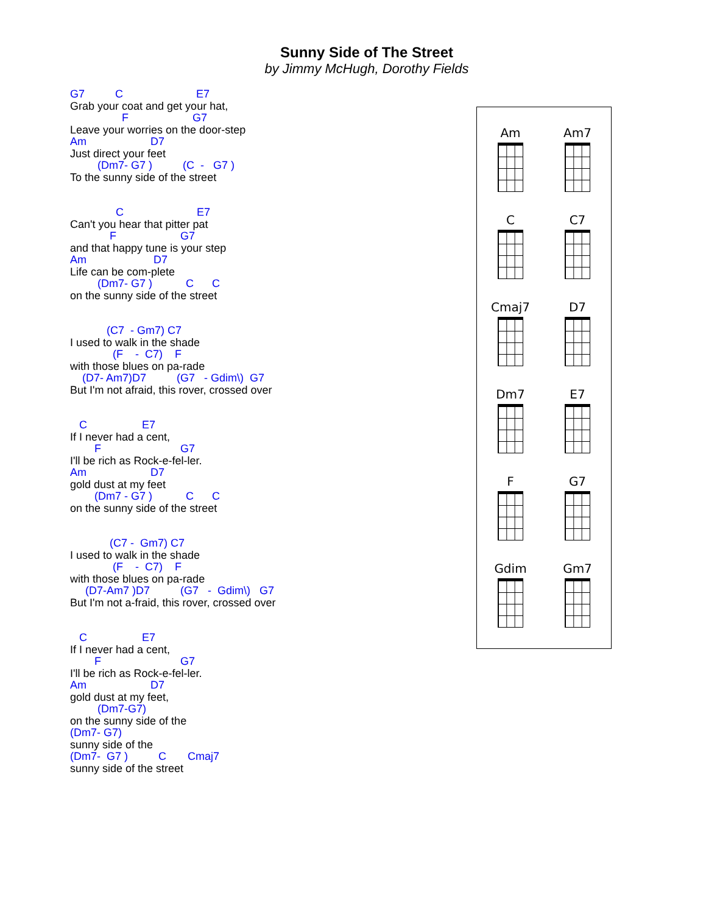Sunny Side of The Street
by Jimmy McHugh, Dorothy Fields
G7 C E7
Grab your coat and get your hat,
F G7
Leave your worries on the door-step
Am D7
Just direct your feet
(Dm7- G7 ) (C - G7 )
To the sunny side of the street
C E7
Can't you hear that pitter pat
F G7
and that happy tune is your step
Am D7
Life can be com-plete
(Dm7- G7 ) C C
on the sunny side of the street
(C7 - Gm7) C7
I used to walk in the shade
(F - C7) F
with those blues on pa-rade
(D7- Am7)D7 (G7 - Gdim\) G7
But I'm not afraid, this rover, crossed over
C E7
If I never had a cent,
F G7
I'll be rich as Rock-e-fel-ler.
Am D7
gold dust at my feet
(Dm7 - G7 ) C C
on the sunny side of the street
(C7 - Gm7) C7
I used to walk in the shade
(F - C7) F
with those blues on pa-rade
(D7-Am7 )D7 (G7 - Gdim\) G7
But I'm not a-fraid, this rover, crossed over
C E7
If I never had a cent,
F G7
I'll be rich as Rock-e-fel-ler.
Am D7
gold dust at my feet,
(Dm7-G7)
on the sunny side of the
(Dm7- G7)
sunny side of the
(Dm7- G7 ) C Cmaj7
sunny side of the street
Am
Am7
C
C7
Cmaj7
D7
Dm7
E7
F
G7
Gdim
Gm7